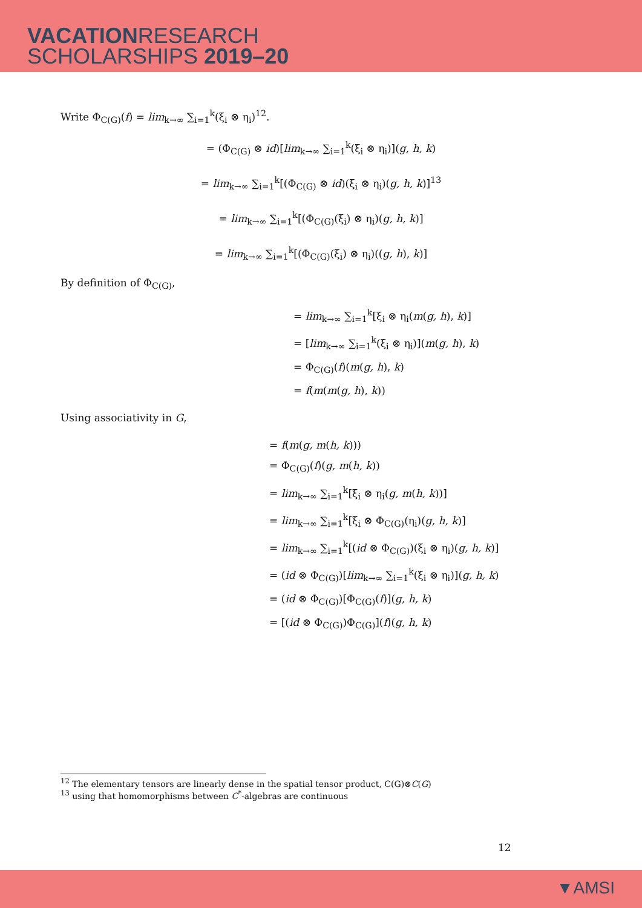VACATIONRESEARCH
SCHOLARSHIPS 2019–20
Write Φ<sub>C(G)</sub>(f) = lim<sub>k→∞</sub> ∑<sub>i=1</sub><sup>k</sup>(ξ<sub>i</sub> ⊗ η<sub>i</sub>)<sup>12</sup>.
= (Φ<sub>C(G)</sub> ⊗ id)[lim<sub>k→∞</sub> ∑<sub>i=1</sub><sup>k</sup>(ξ<sub>i</sub> ⊗ η<sub>i</sub>)](g, h, k)
= lim<sub>k→∞</sub> ∑<sub>i=1</sub><sup>k</sup>[(Φ<sub>C(G)</sub> ⊗ id)(ξ<sub>i</sub> ⊗ η<sub>i</sub>)(g, h, k)]<sup>13</sup>
= lim<sub>k→∞</sub> ∑<sub>i=1</sub><sup>k</sup>[(Φ<sub>C(G)</sub>(ξ<sub>i</sub>) ⊗ η<sub>i</sub>)(g, h, k)]
= lim<sub>k→∞</sub> ∑<sub>i=1</sub><sup>k</sup>[(Φ<sub>C(G)</sub>(ξ<sub>i</sub>) ⊗ η<sub>i</sub>)((g, h), k)]
By definition of Φ<sub>C(G)</sub>,
= lim<sub>k→∞</sub> ∑<sub>i=1</sub><sup>k</sup>[ξ<sub>i</sub> ⊗ η<sub>i</sub>(m(g, h), k)]
= [lim<sub>k→∞</sub> ∑<sub>i=1</sub><sup>k</sup>(ξ<sub>i</sub> ⊗ η<sub>i</sub>)](m(g, h), k)
= Φ<sub>C(G)</sub>(f)(m(g, h), k)
= f(m(m(g, h), k))
Using associativity in G,
= f(m(g, m(h, k)))
= Φ<sub>C(G)</sub>(f)(g, m(h, k))
= lim<sub>k→∞</sub> ∑<sub>i=1</sub><sup>k</sup>[ξ<sub>i</sub> ⊗ η<sub>i</sub>(g, m(h, k))]
= lim<sub>k→∞</sub> ∑<sub>i=1</sub><sup>k</sup>[ξ<sub>i</sub> ⊗ Φ<sub>C(G)</sub>(η<sub>i</sub>)(g, h, k)]
= lim<sub>k→∞</sub> ∑<sub>i=1</sub><sup>k</sup>[(id ⊗ Φ<sub>C(G)</sub>)(ξ<sub>i</sub> ⊗ η<sub>i</sub>)(g, h, k)]
= (id ⊗ Φ<sub>C(G)</sub>)[lim<sub>k→∞</sub> ∑<sub>i=1</sub><sup>k</sup>(ξ<sub>i</sub> ⊗ η<sub>i</sub>)](g, h, k)
= (id ⊗ Φ<sub>C(G)</sub>)[Φ<sub>C(G)</sub>(f)](g, h, k)
= [(id ⊗ Φ<sub>C(G)</sub>)Φ<sub>C(G)</sub>](f)(g, h, k)
<sup>12</sup> The elementary tensors are linearly dense in the spatial tensor product, C(G)⊗C(G)
<sup>13</sup> using that homomorphisms between C<sup>*</sup>-algebras are continuous
12
▼AMSI